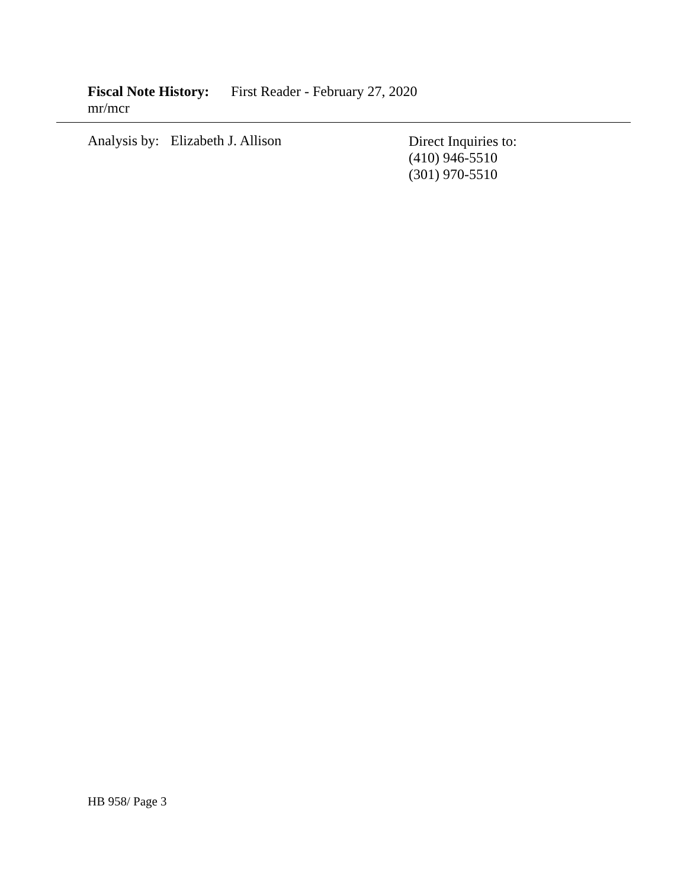Fiscal Note History: First Reader - February 27, 2020
mr/mcr
Analysis by: Elizabeth J. Allison
Direct Inquiries to:
(410) 946-5510
(301) 970-5510
HB 958/ Page 3